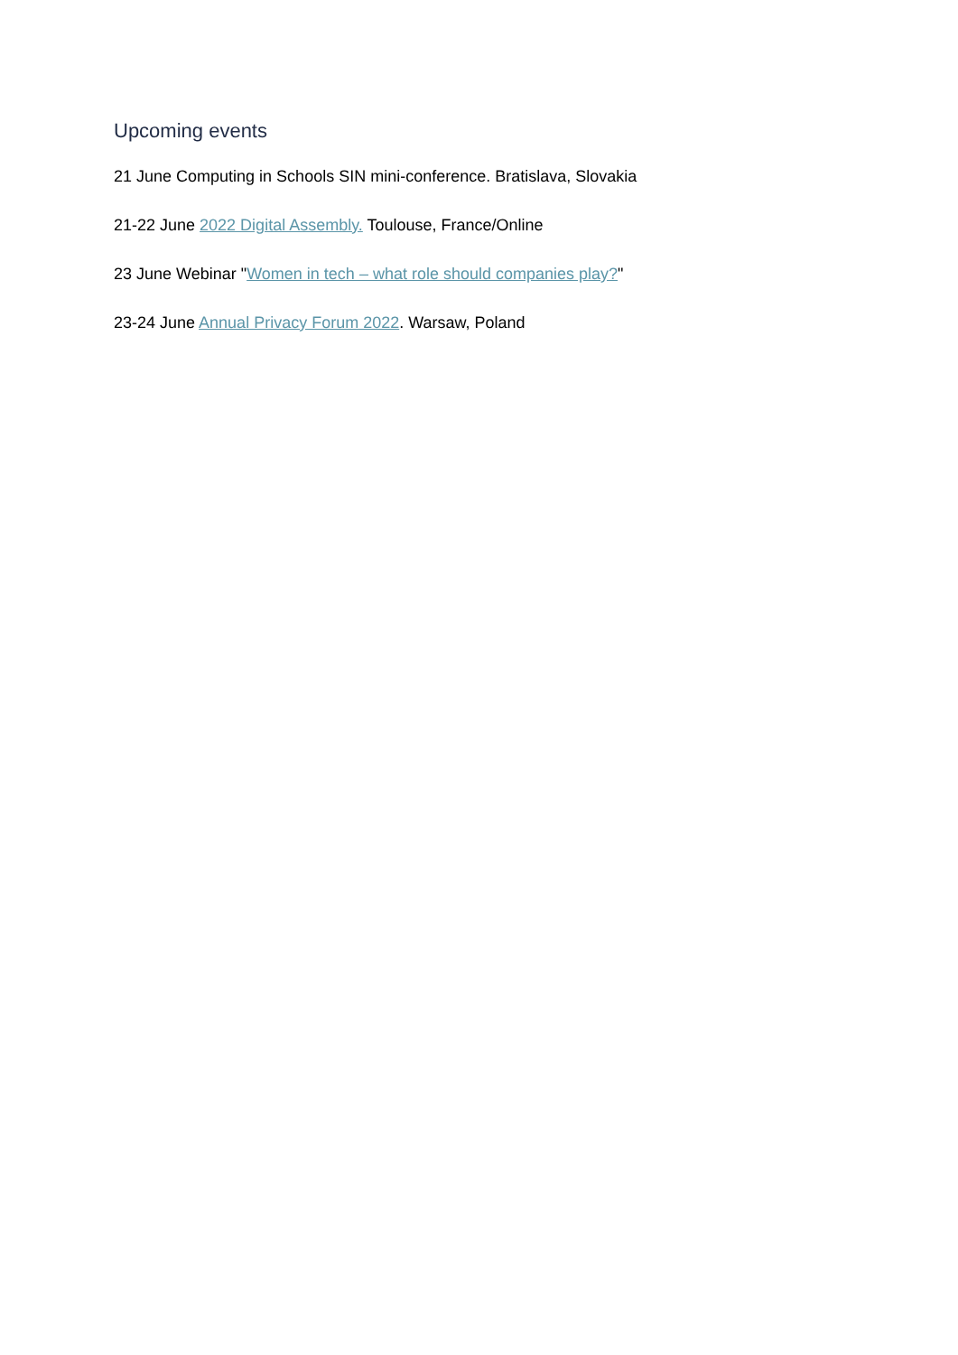Upcoming events
21 June Computing in Schools SIN mini-conference. Bratislava, Slovakia
21-22 June 2022 Digital Assembly. Toulouse, France/Online
23 June Webinar "Women in tech – what role should companies play?"
23-24 June Annual Privacy Forum 2022. Warsaw, Poland